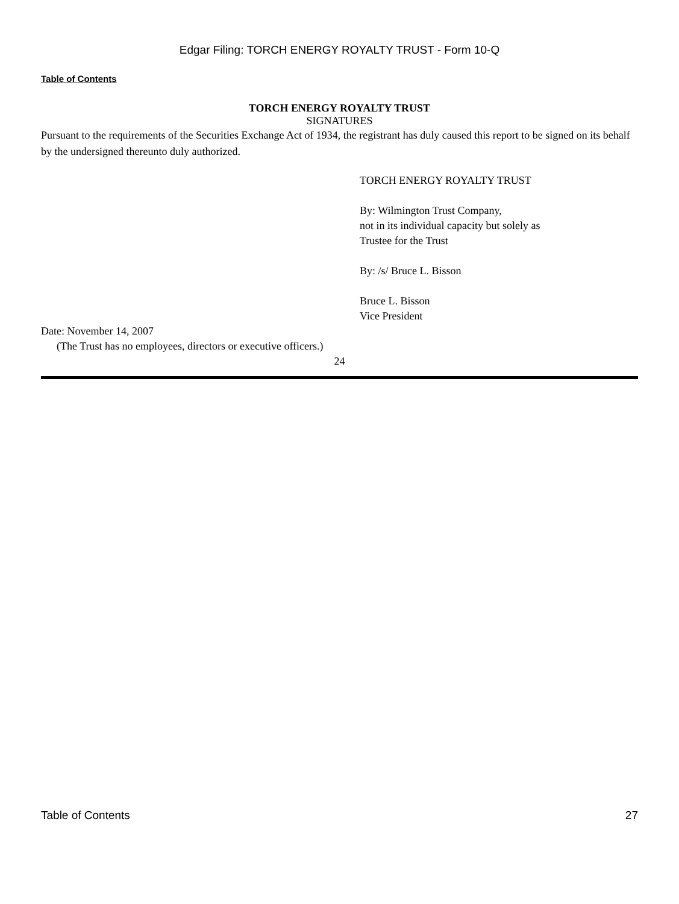Edgar Filing: TORCH ENERGY ROYALTY TRUST - Form 10-Q
Table of Contents
TORCH ENERGY ROYALTY TRUST
SIGNATURES
Pursuant to the requirements of the Securities Exchange Act of 1934, the registrant has duly caused this report to be signed on its behalf by the undersigned thereunto duly authorized.
TORCH ENERGY ROYALTY TRUST
By: Wilmington Trust Company,
not in its individual capacity but solely as
Trustee for the Trust
By: /s/ Bruce L. Bisson
Bruce L. Bisson
Vice President
Date: November 14, 2007
(The Trust has no employees, directors or executive officers.)
24
Table of Contents 27